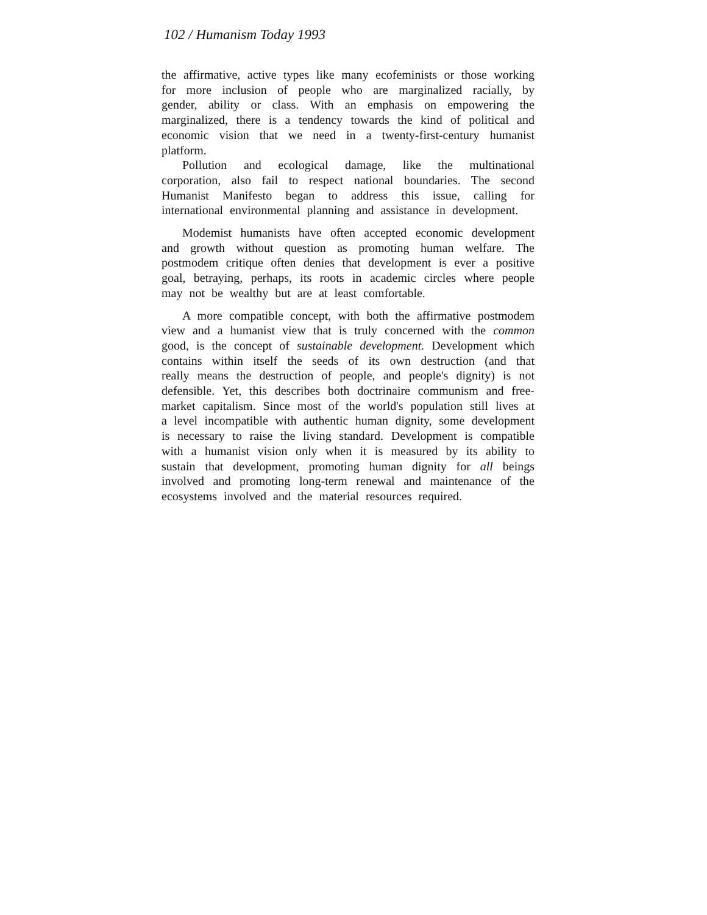102 / Humanism Today 1993
the affirmative, active types like many ecofeminists or those working for more inclusion of people who are marginalized racially, by gender, ability or class. With an emphasis on empowering the marginalized, there is a tendency towards the kind of political and economic vision that we need in a twenty-first-century humanist platform.
Pollution and ecological damage, like the multinational corporation, also fail to respect national boundaries. The second Humanist Manifesto began to address this issue, calling for international environmental planning and assistance in development.
Modemist humanists have often accepted economic development and growth without question as promoting human welfare. The postmodem critique often denies that development is ever a positive goal, betraying, perhaps, its roots in academic circles where people may not be wealthy but are at least comfortable.
A more compatible concept, with both the affirmative postmodem view and a humanist view that is truly concerned with the common good, is the concept of sustainable development. Development which contains within itself the seeds of its own destruction (and that really means the destruction of people, and people's dignity) is not defensible. Yet, this describes both doctrinaire communism and free-market capitalism. Since most of the world's population still lives at a level incompatible with authentic human dignity, some development is necessary to raise the living standard. Development is compatible with a humanist vision only when it is measured by its ability to sustain that development, promoting human dignity for all beings involved and promoting long-term renewal and maintenance of the ecosystems involved and the material resources required.